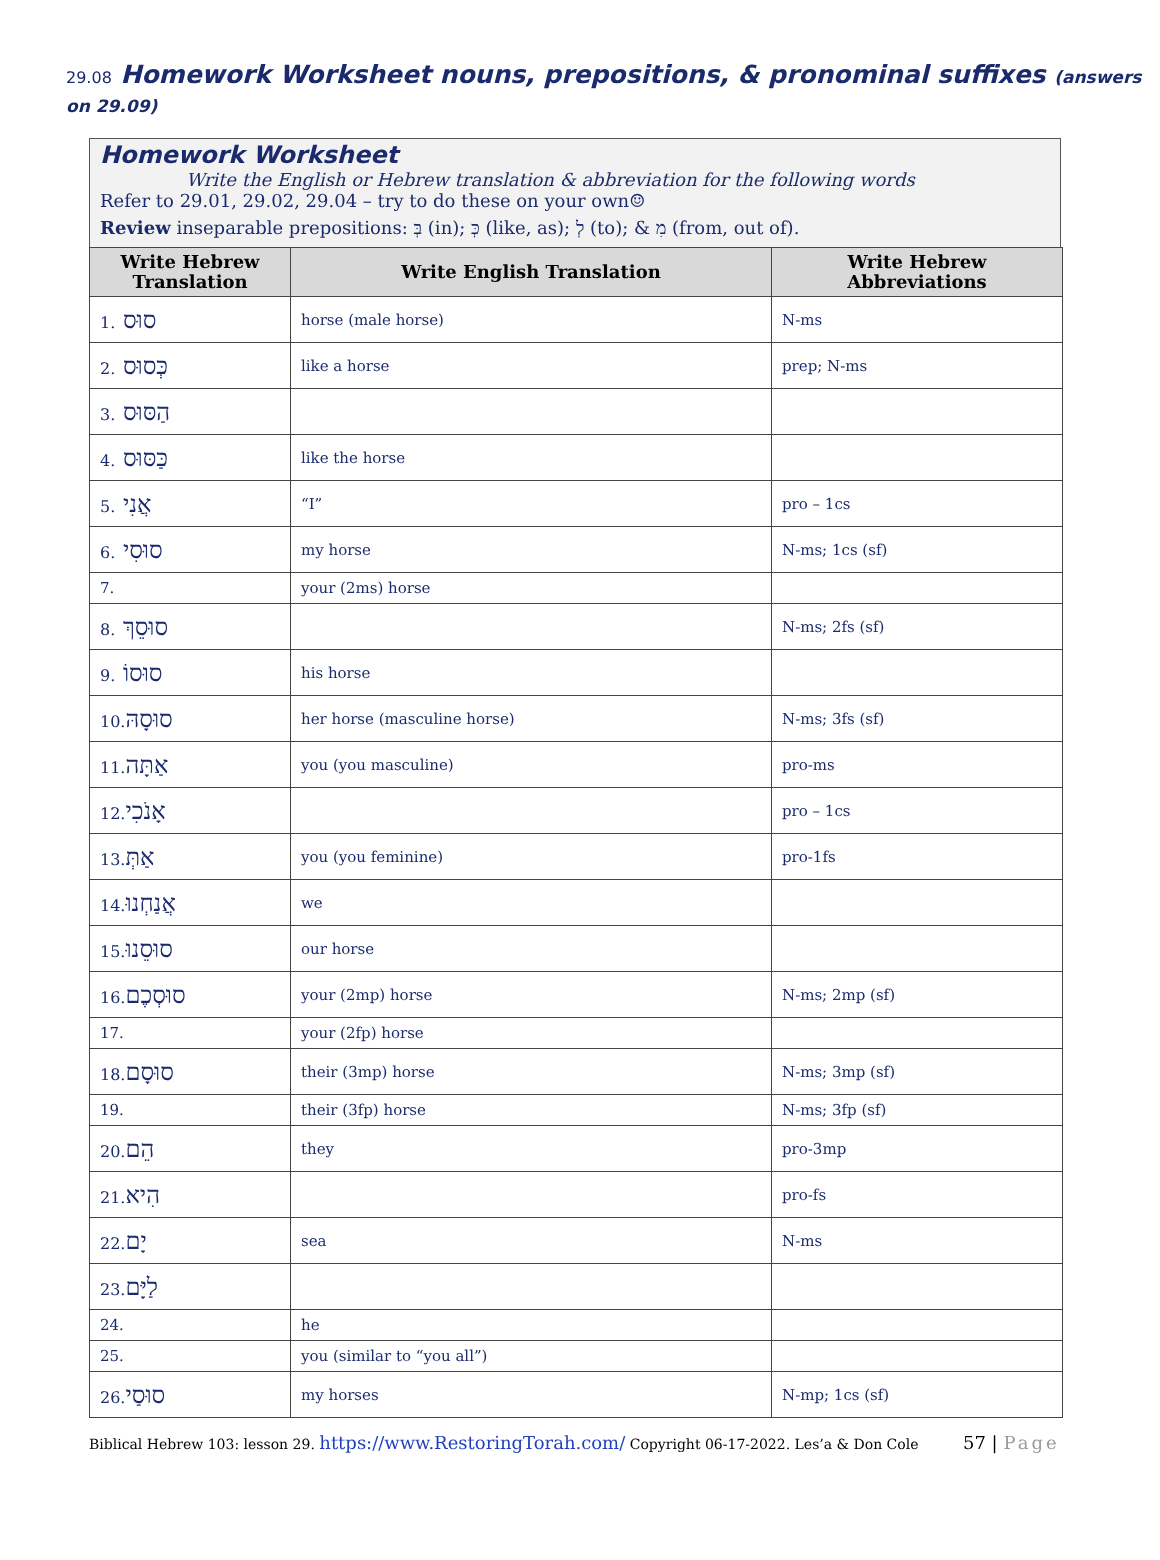29.08 Homework Worksheet nouns, prepositions, & pronominal suffixes (answers on 29.09)
Homework Worksheet
Write the English or Hebrew translation & abbreviation for the following words
Refer to 29.01, 29.02, 29.04 – try to do these on your own☺
Review inseparable prepositions: בְּ (in); כְּ (like, as); לְ (to); & מִ (from, out of).
| Write Hebrew Translation | Write English Translation | Write Hebrew Abbreviations |
| --- | --- | --- |
| 1. סוּס | horse (male horse) | N-ms |
| 2. כְּסוּס | like a horse | prep; N-ms |
| 3. הַסּוּס | | |
| 4. כַּסּוּס | like the horse | |
| 5. אֲנִי | “I” | pro – 1cs |
| 6. סוּסִי | my horse | N-ms; 1cs (sf) |
| 7. | your (2ms) horse | |
| 8. סוּסֵךְ | | N-ms; 2fs (sf) |
| 9. סוּסוֹ | his horse | |
| 10. סוּסָהּ | her horse (masculine horse) | N-ms; 3fs (sf) |
| 11. אַתָּה | you (you masculine) | pro-ms |
| 12. אָנֹכִי | | pro – 1cs |
| 13. אַתְּ | you (you feminine) | pro-1fs |
| 14. אֲנַחְנוּ | we | |
| 15. סוּסֵנוּ | our horse | |
| 16. סוּסְכֶם | your (2mp) horse | N-ms; 2mp (sf) |
| 17. | your (2fp) horse | |
| 18. סוּסָם | their (3mp) horse | N-ms; 3mp (sf) |
| 19. | their (3fp) horse | N-ms; 3fp (sf) |
| 20. הֵם | they | pro-3mp |
| 21. הִיא | | pro-fs |
| 22. יָם | sea | N-ms |
| 23. לַיָּם | | |
| 24. | he | |
| 25. | you (similar to “you all”) | |
| 26. סוּסַי | my horses | N-mp; 1cs (sf) |
Biblical Hebrew 103: lesson 29. https://www.RestoringTorah.com/ Copyright 06-17-2022. Les’a & Don Cole 57 | Page